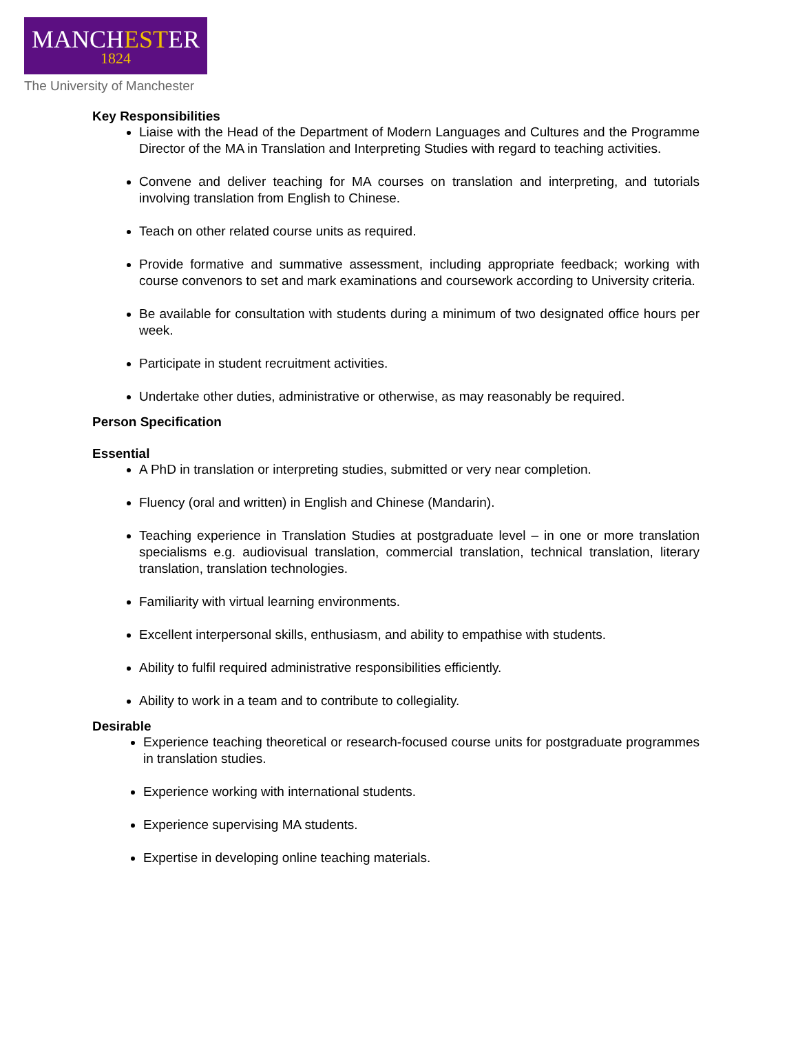MANCHESTER
1824
The University of Manchester
Key Responsibilities
Liaise with the Head of the Department of Modern Languages and Cultures and the Programme Director of the MA in Translation and Interpreting Studies with regard to teaching activities.
Convene and deliver teaching for MA courses on translation and interpreting, and tutorials involving translation from English to Chinese.
Teach on other related course units as required.
Provide formative and summative assessment, including appropriate feedback; working with course convenors to set and mark examinations and coursework according to University criteria.
Be available for consultation with students during a minimum of two designated office hours per week.
Participate in student recruitment activities.
Undertake other duties, administrative or otherwise, as may reasonably be required.
Person Specification
Essential
A PhD in translation or interpreting studies, submitted or very near completion.
Fluency (oral and written) in English and Chinese (Mandarin).
Teaching experience in Translation Studies at postgraduate level – in one or more translation specialisms e.g. audiovisual translation, commercial translation, technical translation, literary translation, translation technologies.
Familiarity with virtual learning environments.
Excellent interpersonal skills, enthusiasm, and ability to empathise with students.
Ability to fulfil required administrative responsibilities efficiently.
Ability to work in a team and to contribute to collegiality.
Desirable
Experience teaching theoretical or research-focused course units for postgraduate programmes in translation studies.
Experience working with international students.
Experience supervising MA students.
Expertise in developing online teaching materials.